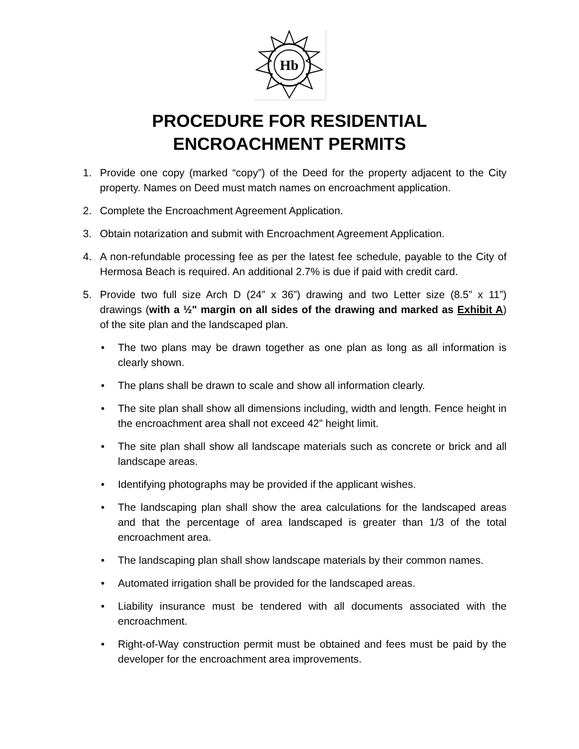Hb
PROCEDURE FOR RESIDENTIAL
ENCROACHMENT PERMITS
1. Provide one copy (marked “copy”) of the Deed for the property adjacent to the City property. Names on Deed must match names on encroachment application.
2. Complete the Encroachment Agreement Application.
3. Obtain notarization and submit with Encroachment Agreement Application.
4. A non-refundable processing fee as per the latest fee schedule, payable to the City of Hermosa Beach is required. An additional 2.7% is due if paid with credit card.
5. Provide two full size Arch D (24” x 36”) drawing and two Letter size (8.5” x 11”) drawings (with a ½" margin on all sides of the drawing and marked as Exhibit A) of the site plan and the landscaped plan.
• The two plans may be drawn together as one plan as long as all information is clearly shown.
• The plans shall be drawn to scale and show all information clearly.
• The site plan shall show all dimensions including, width and length. Fence height in the encroachment area shall not exceed 42” height limit.
• The site plan shall show all landscape materials such as concrete or brick and all landscape areas.
• Identifying photographs may be provided if the applicant wishes.
• The landscaping plan shall show the area calculations for the landscaped areas and that the percentage of area landscaped is greater than 1/3 of the total encroachment area.
• The landscaping plan shall show landscape materials by their common names.
• Automated irrigation shall be provided for the landscaped areas.
• Liability insurance must be tendered with all documents associated with the encroachment.
• Right-of-Way construction permit must be obtained and fees must be paid by the developer for the encroachment area improvements.